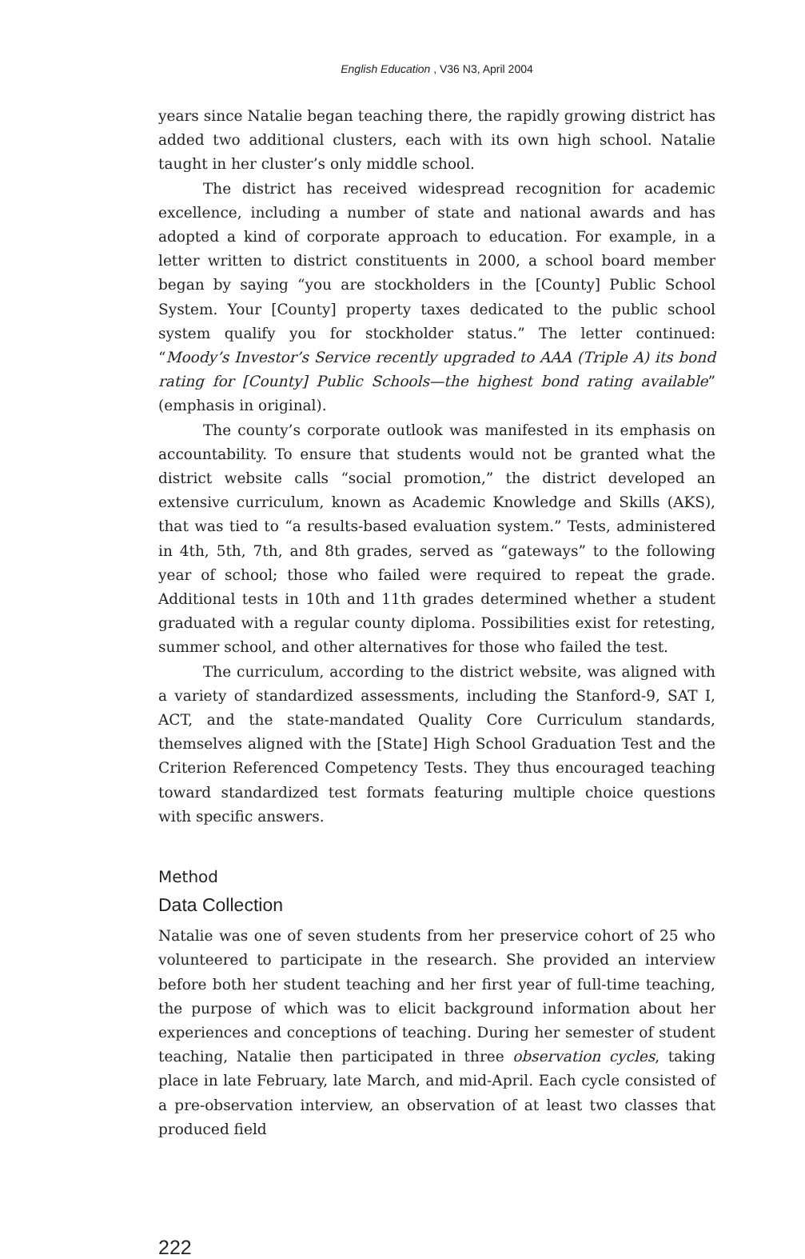English Education , V36 N3, April 2004
years since Natalie began teaching there, the rapidly growing district has added two additional clusters, each with its own high school. Natalie taught in her cluster’s only middle school.
The district has received widespread recognition for academic excellence, including a number of state and national awards and has adopted a kind of corporate approach to education. For example, in a letter written to district constituents in 2000, a school board member began by saying “you are stockholders in the [County] Public School System. Your [County] property taxes dedicated to the public school system qualify you for stockholder status.” The letter continued: “Moody’s Investor’s Service recently upgraded to AAA (Triple A) its bond rating for [County] Public Schools—the highest bond rating available” (emphasis in original).
The county’s corporate outlook was manifested in its emphasis on accountability. To ensure that students would not be granted what the district website calls “social promotion,” the district developed an extensive curriculum, known as Academic Knowledge and Skills (AKS), that was tied to “a results-based evaluation system.” Tests, administered in 4th, 5th, 7th, and 8th grades, served as “gateways” to the following year of school; those who failed were required to repeat the grade. Additional tests in 10th and 11th grades determined whether a student graduated with a regular county diploma. Possibilities exist for retesting, summer school, and other alternatives for those who failed the test.
The curriculum, according to the district website, was aligned with a variety of standardized assessments, including the Stanford-9, SAT I, ACT, and the state-mandated Quality Core Curriculum standards, themselves aligned with the [State] High School Graduation Test and the Criterion Referenced Competency Tests. They thus encouraged teaching toward standardized test formats featuring multiple choice questions with specific answers.
Method
Data Collection
Natalie was one of seven students from her preservice cohort of 25 who volunteered to participate in the research. She provided an interview before both her student teaching and her first year of full-time teaching, the purpose of which was to elicit background information about her experiences and conceptions of teaching. During her semester of student teaching, Natalie then participated in three observation cycles, taking place in late February, late March, and mid-April. Each cycle consisted of a pre-observation interview, an observation of at least two classes that produced field
222